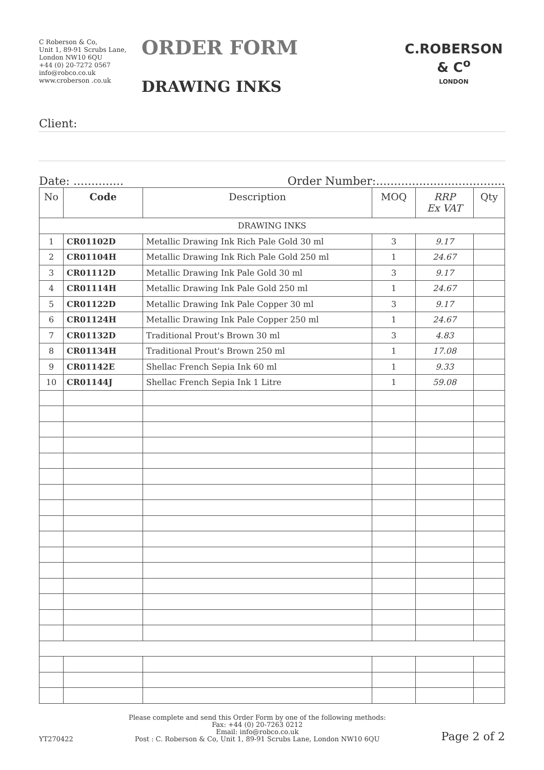C Roberson & Co,
Unit 1, 89-91 Scrubs Lane,
London NW10 6QU
+44 (0) 20-7272 0567
info@robco.co.uk
www.croberson .co.uk
ORDER FORM
DRAWING INKS
C.ROBERSON & C<sup>o</sup>
LONDON
Client:
Date: .............. Order Number:....................................
| No | Code | Description | MOQ | RRP Ex VAT | Qty |
| --- | --- | --- | --- | --- | --- |
| DRAWING INKS | | | | | |
| 1 | CR01102D | Metallic Drawing Ink Rich Pale Gold 30 ml | 3 | 9.17 | |
| 2 | CR01104H | Metallic Drawing Ink Rich Pale Gold 250 ml | 1 | 24.67 | |
| 3 | CR01112D | Metallic Drawing Ink Pale Gold 30 ml | 3 | 9.17 | |
| 4 | CR01114H | Metallic Drawing Ink Pale Gold 250 ml | 1 | 24.67 | |
| 5 | CR01122D | Metallic Drawing Ink Pale Copper 30 ml | 3 | 9.17 | |
| 6 | CR01124H | Metallic Drawing Ink Pale Copper 250 ml | 1 | 24.67 | |
| 7 | CR01132D | Traditional Prout's Brown 30 ml | 3 | 4.83 | |
| 8 | CR01134H | Traditional Prout's Brown 250 ml | 1 | 17.08 | |
| 9 | CR01142E | Shellac French Sepia Ink 60 ml | 1 | 9.33 | |
| 10 | CR01144J | Shellac French Sepia Ink 1 Litre | 1 | 59.08 | |
YT270422
Please complete and send this Order Form by one of the following methods:
Fax: +44 (0) 20-7263 0212
Email: info@robco.co.uk
Post : C. Roberson & Co, Unit 1, 89-91 Scrubs Lane, London NW10 6QU
Page 2 of 2